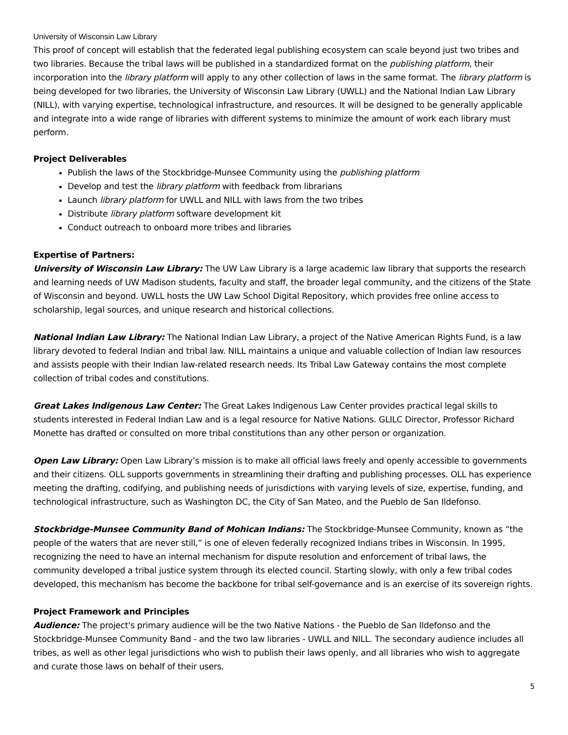University of Wisconsin Law Library
This proof of concept will establish that the federated legal publishing ecosystem can scale beyond just two tribes and two libraries. Because the tribal laws will be published in a standardized format on the publishing platform, their incorporation into the library platform will apply to any other collection of laws in the same format. The library platform is being developed for two libraries, the University of Wisconsin Law Library (UWLL) and the National Indian Law Library (NILL), with varying expertise, technological infrastructure, and resources. It will be designed to be generally applicable and integrate into a wide range of libraries with different systems to minimize the amount of work each library must perform.
Project Deliverables
Publish the laws of the Stockbridge-Munsee Community using the publishing platform
Develop and test the library platform with feedback from librarians
Launch library platform for UWLL and NILL with laws from the two tribes
Distribute library platform software development kit
Conduct outreach to onboard more tribes and libraries
Expertise of Partners:
University of Wisconsin Law Library: The UW Law Library is a large academic law library that supports the research and learning needs of UW Madison students, faculty and staff, the broader legal community, and the citizens of the State of Wisconsin and beyond. UWLL hosts the UW Law School Digital Repository, which provides free online access to scholarship, legal sources, and unique research and historical collections.
National Indian Law Library: The National Indian Law Library, a project of the Native American Rights Fund, is a law library devoted to federal Indian and tribal law. NILL maintains a unique and valuable collection of Indian law resources and assists people with their Indian law-related research needs. Its Tribal Law Gateway contains the most complete collection of tribal codes and constitutions.
Great Lakes Indigenous Law Center: The Great Lakes Indigenous Law Center provides practical legal skills to students interested in Federal Indian Law and is a legal resource for Native Nations. GLILC Director, Professor Richard Monette has drafted or consulted on more tribal constitutions than any other person or organization.
Open Law Library: Open Law Library’s mission is to make all official laws freely and openly accessible to governments and their citizens. OLL supports governments in streamlining their drafting and publishing processes. OLL has experience meeting the drafting, codifying, and publishing needs of jurisdictions with varying levels of size, expertise, funding, and technological infrastructure, such as Washington DC, the City of San Mateo, and the Pueblo de San Ildefonso.
Stockbridge-Munsee Community Band of Mohican Indians: The Stockbridge-Munsee Community, known as “the people of the waters that are never still,” is one of eleven federally recognized Indians tribes in Wisconsin. In 1995, recognizing the need to have an internal mechanism for dispute resolution and enforcement of tribal laws, the community developed a tribal justice system through its elected council. Starting slowly, with only a few tribal codes developed, this mechanism has become the backbone for tribal self-governance and is an exercise of its sovereign rights.
Project Framework and Principles
Audience: The project's primary audience will be the two Native Nations - the Pueblo de San Ildefonso and the Stockbridge-Munsee Community Band - and the two law libraries - UWLL and NILL. The secondary audience includes all tribes, as well as other legal jurisdictions who wish to publish their laws openly, and all libraries who wish to aggregate and curate those laws on behalf of their users.
5